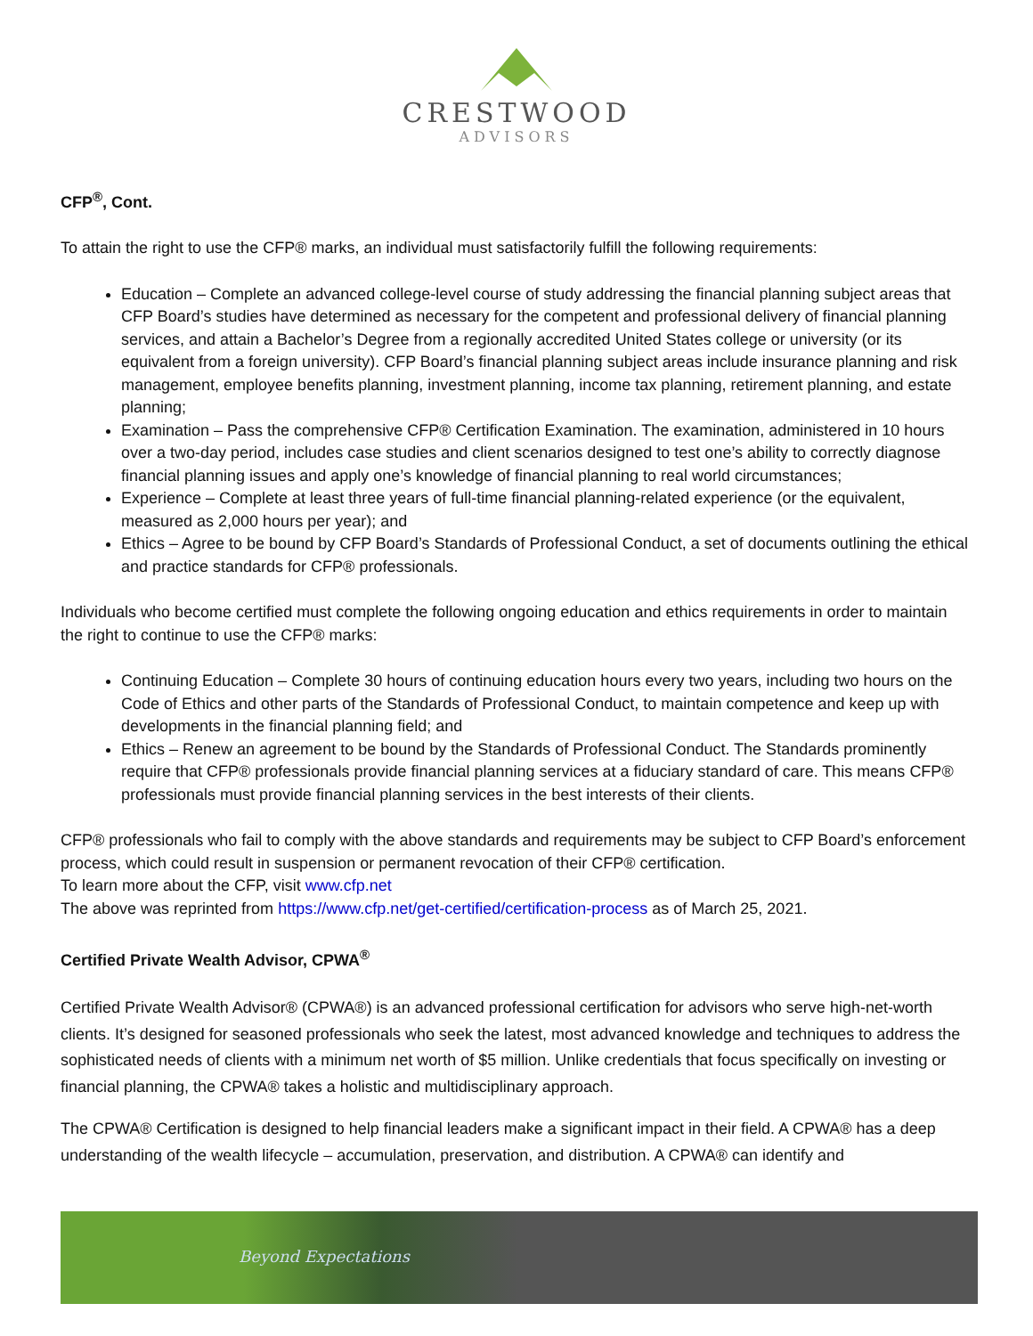CRESTWOOD
ADVISORS
CFP<sup>®</sup>, Cont.
To attain the right to use the CFP® marks, an individual must satisfactorily fulfill the following requirements:
Education – Complete an advanced college-level course of study addressing the financial planning subject areas that CFP Board’s studies have determined as necessary for the competent and professional delivery of financial planning services, and attain a Bachelor’s Degree from a regionally accredited United States college or university (or its equivalent from a foreign university). CFP Board’s financial planning subject areas include insurance planning and risk management, employee benefits planning, investment planning, income tax planning, retirement planning, and estate planning;
Examination – Pass the comprehensive CFP® Certification Examination. The examination, administered in 10 hours over a two-day period, includes case studies and client scenarios designed to test one’s ability to correctly diagnose financial planning issues and apply one’s knowledge of financial planning to real world circumstances;
Experience – Complete at least three years of full-time financial planning-related experience (or the equivalent, measured as 2,000 hours per year); and
Ethics – Agree to be bound by CFP Board’s Standards of Professional Conduct, a set of documents outlining the ethical and practice standards for CFP® professionals.
Individuals who become certified must complete the following ongoing education and ethics requirements in order to maintain the right to continue to use the CFP® marks:
Continuing Education – Complete 30 hours of continuing education hours every two years, including two hours on the Code of Ethics and other parts of the Standards of Professional Conduct, to maintain competence and keep up with developments in the financial planning field; and
Ethics – Renew an agreement to be bound by the Standards of Professional Conduct. The Standards prominently require that CFP® professionals provide financial planning services at a fiduciary standard of care. This means CFP® professionals must provide financial planning services in the best interests of their clients.
CFP® professionals who fail to comply with the above standards and requirements may be subject to CFP Board’s enforcement process, which could result in suspension or permanent revocation of their CFP® certification.
To learn more about the CFP, visit www.cfp.net
The above was reprinted from https://www.cfp.net/get-certified/certification-process as of March 25, 2021.
Certified Private Wealth Advisor, CPWA<sup>®</sup>
Certified Private Wealth Advisor® (CPWA®) is an advanced professional certification for advisors who serve high-net-worth clients. It’s designed for seasoned professionals who seek the latest, most advanced knowledge and techniques to address the sophisticated needs of clients with a minimum net worth of $5 million. Unlike credentials that focus specifically on investing or financial planning, the CPWA® takes a holistic and multidisciplinary approach.
The CPWA® Certification is designed to help financial leaders make a significant impact in their field. A CPWA® has a deep understanding of the wealth lifecycle – accumulation, preservation, and distribution. A CPWA® can identify and
Beyond Expectations